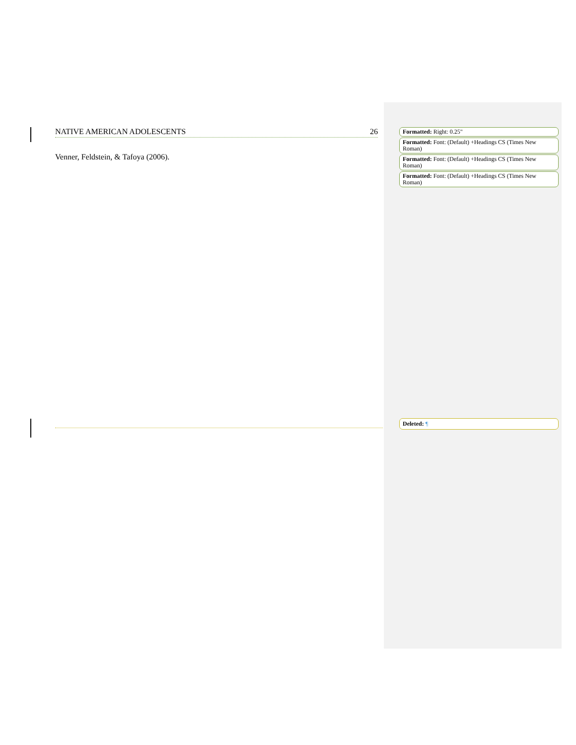NATIVE AMERICAN ADOLESCENTS 26
Venner, Feldstein, & Tafoya (2006).
Formatted: Right: 0.25"
Formatted: Font: (Default) +Headings CS (Times New Roman)
Formatted: Font: (Default) +Headings CS (Times New Roman)
Formatted: Font: (Default) +Headings CS (Times New Roman)
Deleted: ¶